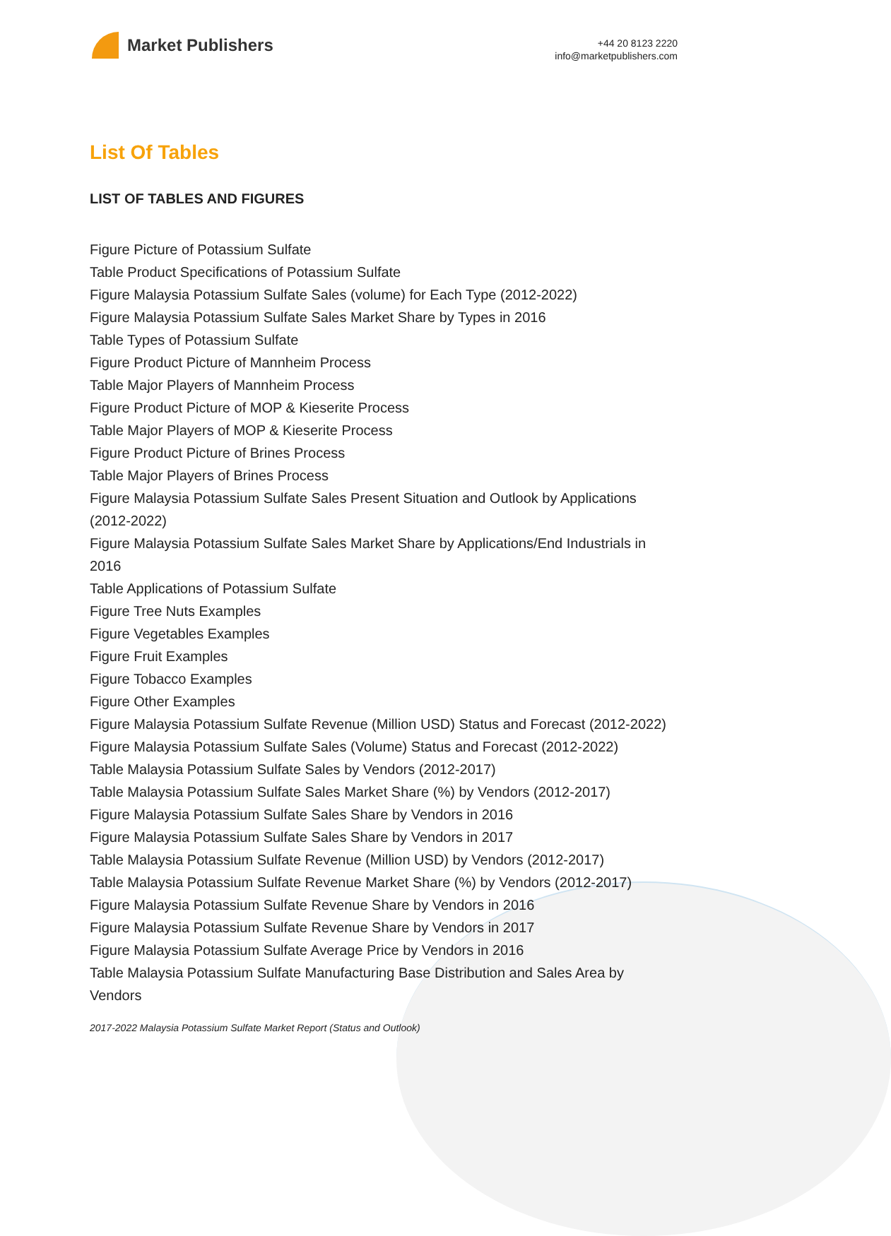Market Publishers
+44 20 8123 2220
info@marketpublishers.com
List Of Tables
LIST OF TABLES AND FIGURES
Figure Picture of Potassium Sulfate
Table Product Specifications of Potassium Sulfate
Figure Malaysia Potassium Sulfate Sales (volume) for Each Type (2012-2022)
Figure Malaysia Potassium Sulfate Sales Market Share by Types in 2016
Table Types of Potassium Sulfate
Figure Product Picture of Mannheim Process
Table Major Players of Mannheim Process
Figure Product Picture of MOP & Kieserite Process
Table Major Players of MOP & Kieserite Process
Figure Product Picture of Brines Process
Table Major Players of Brines Process
Figure Malaysia Potassium Sulfate Sales Present Situation and Outlook by Applications (2012-2022)
Figure Malaysia Potassium Sulfate Sales Market Share by Applications/End Industrials in 2016
Table Applications of Potassium Sulfate
Figure Tree Nuts Examples
Figure Vegetables Examples
Figure Fruit Examples
Figure Tobacco Examples
Figure Other Examples
Figure Malaysia Potassium Sulfate Revenue (Million USD) Status and Forecast (2012-2022)
Figure Malaysia Potassium Sulfate Sales (Volume) Status and Forecast (2012-2022)
Table Malaysia Potassium Sulfate Sales by Vendors (2012-2017)
Table Malaysia Potassium Sulfate Sales Market Share (%) by Vendors (2012-2017)
Figure Malaysia Potassium Sulfate Sales Share by Vendors in 2016
Figure Malaysia Potassium Sulfate Sales Share by Vendors in 2017
Table Malaysia Potassium Sulfate Revenue (Million USD) by Vendors (2012-2017)
Table Malaysia Potassium Sulfate Revenue Market Share (%) by Vendors (2012-2017)
Figure Malaysia Potassium Sulfate Revenue Share by Vendors in 2016
Figure Malaysia Potassium Sulfate Revenue Share by Vendors in 2017
Figure Malaysia Potassium Sulfate Average Price by Vendors in 2016
Table Malaysia Potassium Sulfate Manufacturing Base Distribution and Sales Area by Vendors
2017-2022 Malaysia Potassium Sulfate Market Report (Status and Outlook)